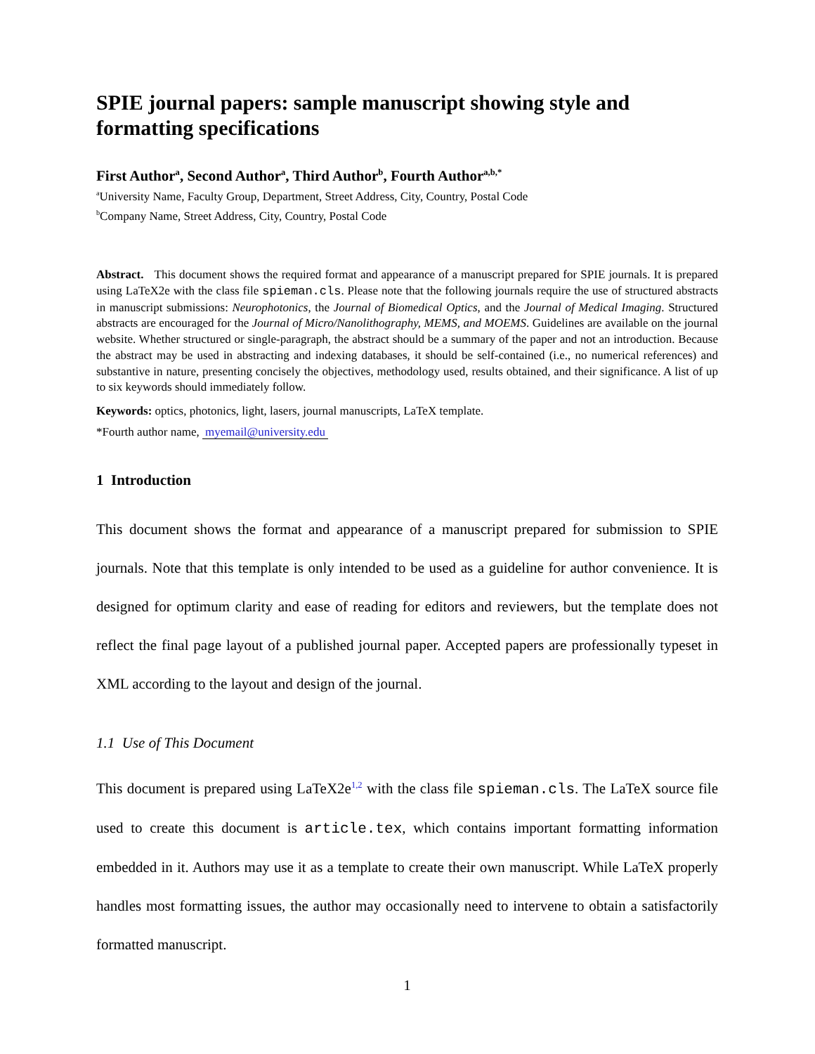SPIE journal papers: sample manuscript showing style and formatting specifications
First Author<sup>a</sup>, Second Author<sup>a</sup>, Third Author<sup>b</sup>, Fourth Author<sup>a,b,*</sup>
<sup>a</sup> University Name, Faculty Group, Department, Street Address, City, Country, Postal Code
<sup>b</sup> Company Name, Street Address, City, Country, Postal Code
Abstract. This document shows the required format and appearance of a manuscript prepared for SPIE journals. It is prepared using LaTeX2e with the class file spieman.cls. Please note that the following journals require the use of structured abstracts in manuscript submissions: Neurophotonics, the Journal of Biomedical Optics, and the Journal of Medical Imaging. Structured abstracts are encouraged for the Journal of Micro/Nanolithography, MEMS, and MOEMS. Guidelines are available on the journal website. Whether structured or single-paragraph, the abstract should be a summary of the paper and not an introduction. Because the abstract may be used in abstracting and indexing databases, it should be self-contained (i.e., no numerical references) and substantive in nature, presenting concisely the objectives, methodology used, results obtained, and their significance. A list of up to six keywords should immediately follow.
Keywords: optics, photonics, light, lasers, journal manuscripts, LaTeX template.
*Fourth author name, myemail@university.edu
1 Introduction
This document shows the format and appearance of a manuscript prepared for submission to SPIE journals. Note that this template is only intended to be used as a guideline for author convenience. It is designed for optimum clarity and ease of reading for editors and reviewers, but the template does not reflect the final page layout of a published journal paper. Accepted papers are professionally typeset in XML according to the layout and design of the journal.
1.1 Use of This Document
This document is prepared using LaTeX2e<sup>1,2</sup> with the class file spieman.cls. The LaTeX source file used to create this document is article.tex, which contains important formatting information embedded in it. Authors may use it as a template to create their own manuscript. While LaTeX properly handles most formatting issues, the author may occasionally need to intervene to obtain a satisfactorily formatted manuscript.
1